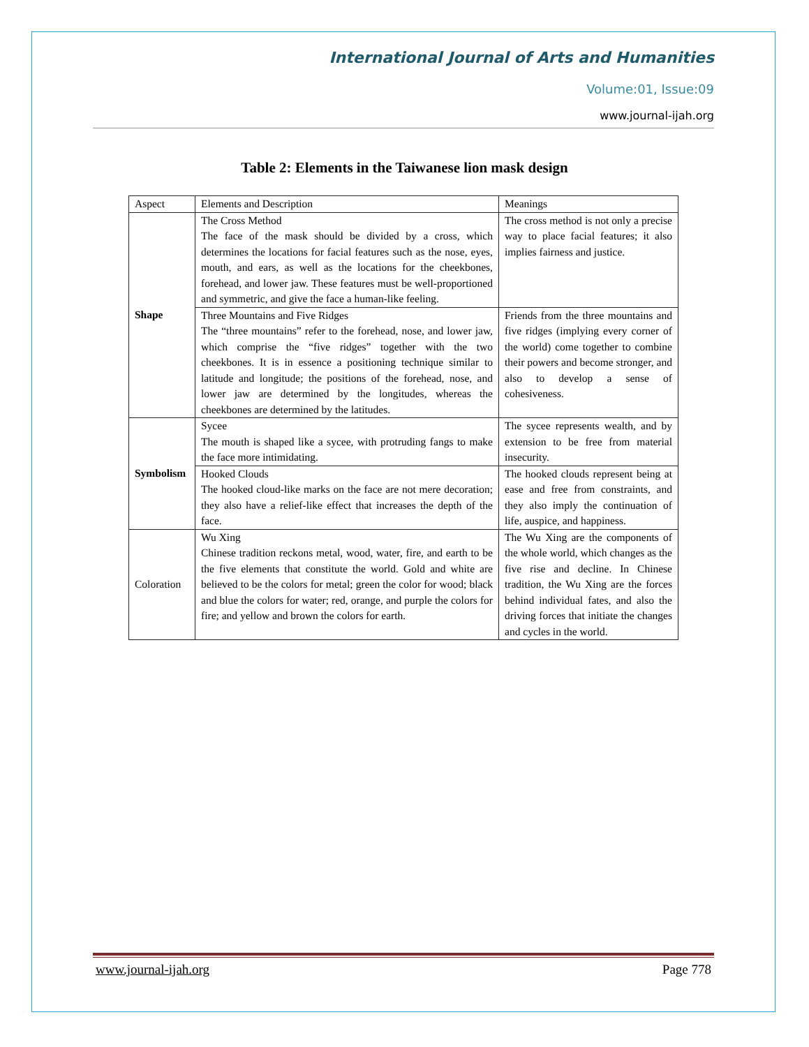International Journal of Arts and Humanities
Volume:01, Issue:09
www.journal-ijah.org
Table 2: Elements in the Taiwanese lion mask design
| Aspect | Elements and Description | Meanings |
| Shape | The Cross Method The face of the mask should be divided by a cross, which determines the locations for facial features such as the nose, eyes, mouth, and ears, as well as the locations for the cheekbones, forehead, and lower jaw. These features must be well-proportioned and symmetric, and give the face a human-like feeling. | The cross method is not only a precise way to place facial features; it also implies fairness and justice. |
| | Three Mountains and Five Ridges The “three mountains” refer to the forehead, nose, and lower jaw, which comprise the “five ridges” together with the two cheekbones. It is in essence a positioning technique similar to latitude and longitude; the positions of the forehead, nose, and lower jaw are determined by the longitudes, whereas the cheekbones are determined by the latitudes. | Friends from the three mountains and five ridges (implying every corner of the world) come together to combine their powers and become stronger, and also to develop a sense of cohesiveness. |
| Symbolism | Sycee The mouth is shaped like a sycee, with protruding fangs to make the face more intimidating. | The sycee represents wealth, and by extension to be free from material insecurity. |
| | Hooked Clouds The hooked cloud-like marks on the face are not mere decoration; they also have a relief-like effect that increases the depth of the face. | The hooked clouds represent being at ease and free from constraints, and they also imply the continuation of life, auspice, and happiness. |
| Coloration | Wu Xing Chinese tradition reckons metal, wood, water, fire, and earth to be the five elements that constitute the world. Gold and white are believed to be the colors for metal; green the color for wood; black and blue the colors for water; red, orange, and purple the colors for fire; and yellow and brown the colors for earth. | The Wu Xing are the components of the whole world, which changes as the five rise and decline. In Chinese tradition, the Wu Xing are the forces behind individual fates, and also the driving forces that initiate the changes and cycles in the world. |
www.journal-ijah.org Page 778